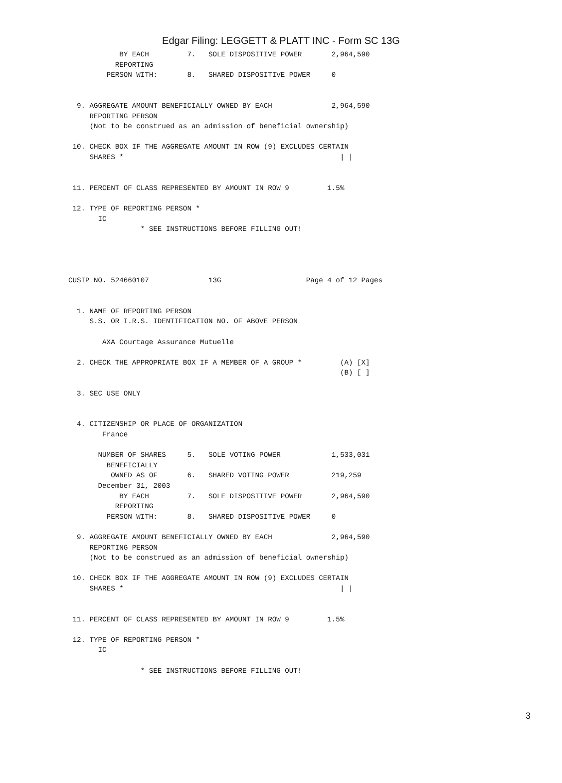Edgar Filing: LEGGETT & PLATT INC - Form SC 13G
            BY EACH         7.   SOLE DISPOSITIVE POWER       2,964,590
           REPORTING
         PERSON WITH:       8.   SHARED DISPOSITIVE POWER     0


  9. AGGREGATE AMOUNT BENEFICIALLY OWNED BY EACH              2,964,590
     REPORTING PERSON
     (Not to be construed as an admission of beneficial ownership)

 10. CHECK BOX IF THE AGGREGATE AMOUNT IN ROW (9) EXCLUDES CERTAIN
     SHARES *                                                   | |


 11. PERCENT OF CLASS REPRESENTED BY AMOUNT IN ROW 9         1.5%

 12. TYPE OF REPORTING PERSON *
       IC
                 * SEE INSTRUCTIONS BEFORE FILLING OUT!




CUSIP NO. 524660107              13G                    Page 4 of 12 Pages


  1. NAME OF REPORTING PERSON
     S.S. OR I.R.S. IDENTIFICATION NO. OF ABOVE PERSON

        AXA Courtage Assurance Mutuelle

  2. CHECK THE APPROPRIATE BOX IF A MEMBER OF A GROUP *         (A) [X]
                                                                (B) [ ]

  3. SEC USE ONLY


  4. CITIZENSHIP OR PLACE OF ORGANIZATION
        France

       NUMBER OF SHARES     5.   SOLE VOTING POWER            1,533,031
         BENEFICIALLY
          OWNED AS OF       6.   SHARED VOTING POWER          219,259
       December 31, 2003
            BY EACH         7.   SOLE DISPOSITIVE POWER       2,964,590
           REPORTING
         PERSON WITH:       8.   SHARED DISPOSITIVE POWER     0

  9. AGGREGATE AMOUNT BENEFICIALLY OWNED BY EACH              2,964,590
     REPORTING PERSON
     (Not to be construed as an admission of beneficial ownership)

 10. CHECK BOX IF THE AGGREGATE AMOUNT IN ROW (9) EXCLUDES CERTAIN
     SHARES *                                                   | |


 11. PERCENT OF CLASS REPRESENTED BY AMOUNT IN ROW 9         1.5%

 12. TYPE OF REPORTING PERSON *
       IC

                 * SEE INSTRUCTIONS BEFORE FILLING OUT!
3